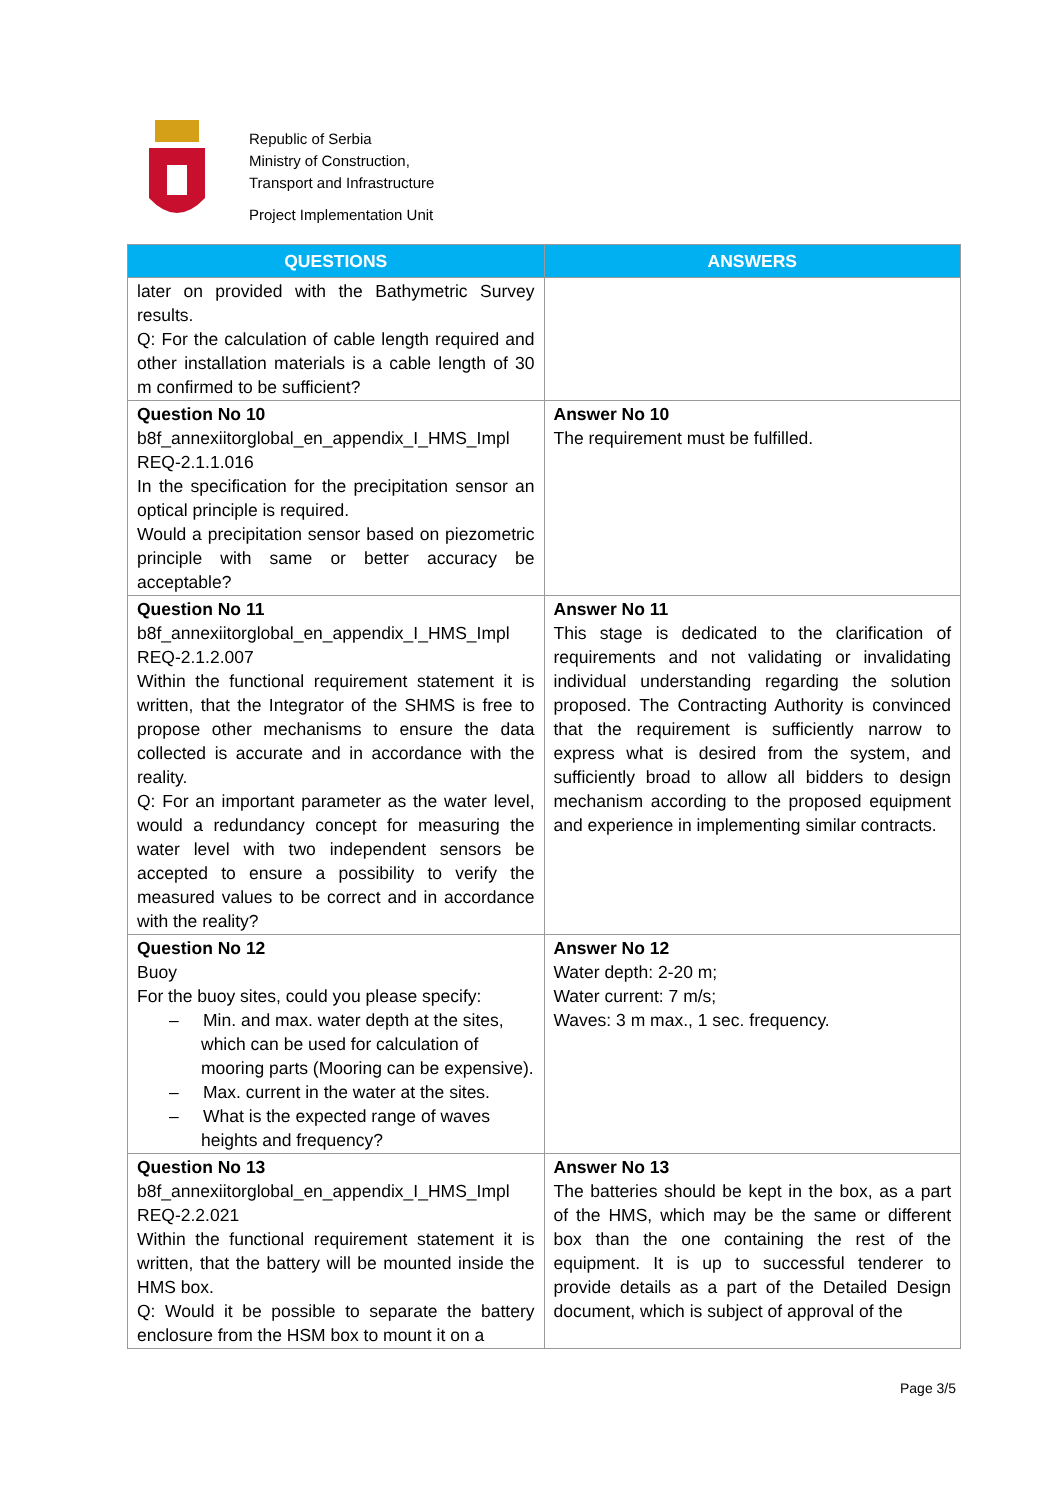Republic of Serbia
Ministry of Construction,
Transport and Infrastructure
Project Implementation Unit
| QUESTIONS | ANSWERS |
| --- | --- |
| later on provided with the Bathymetric Survey results. Q: For the calculation of cable length required and other installation materials is a cable length of 30 m confirmed to be sufficient? | |
| Question No 10 b8f_annexiitorglobal_en_appendix_I_HMS_Impl REQ-2.1.1.016 In the specification for the precipitation sensor an optical principle is required. Would a precipitation sensor based on piezometric principle with same or better accuracy be acceptable? | Answer No 10 The requirement must be fulfilled. |
| Question No 11 b8f_annexiitorglobal_en_appendix_I_HMS_Impl REQ-2.1.2.007 Within the functional requirement statement it is written, that the Integrator of the SHMS is free to propose other mechanisms to ensure the data collected is accurate and in accordance with the reality. Q: For an important parameter as the water level, would a redundancy concept for measuring the water level with two independent sensors be accepted to ensure a possibility to verify the measured values to be correct and in accordance with the reality? | Answer No 11 This stage is dedicated to the clarification of requirements and not validating or invalidating individual understanding regarding the solution proposed. The Contracting Authority is convinced that the requirement is sufficiently narrow to express what is desired from the system, and sufficiently broad to allow all bidders to design mechanism according to the proposed equipment and experience in implementing similar contracts. |
| Question No 12 Buoy For the buoy sites, could you please specify: – Min. and max. water depth at the sites, which can be used for calculation of mooring parts (Mooring can be expensive). – Max. current in the water at the sites. – What is the expected range of waves heights and frequency? | Answer No 12 Water depth: 2-20 m; Water current: 7 m/s; Waves: 3 m max., 1 sec. frequency. |
| Question No 13 b8f_annexiitorglobal_en_appendix_I_HMS_Impl REQ-2.2.021 Within the functional requirement statement it is written, that the battery will be mounted inside the HMS box. Q: Would it be possible to separate the battery enclosure from the HSM box to mount it on a | Answer No 13 The batteries should be kept in the box, as a part of the HMS, which may be the same or different box than the one containing the rest of the equipment. It is up to successful tenderer to provide details as a part of the Detailed Design document, which is subject of approval of the |
Page 3/5